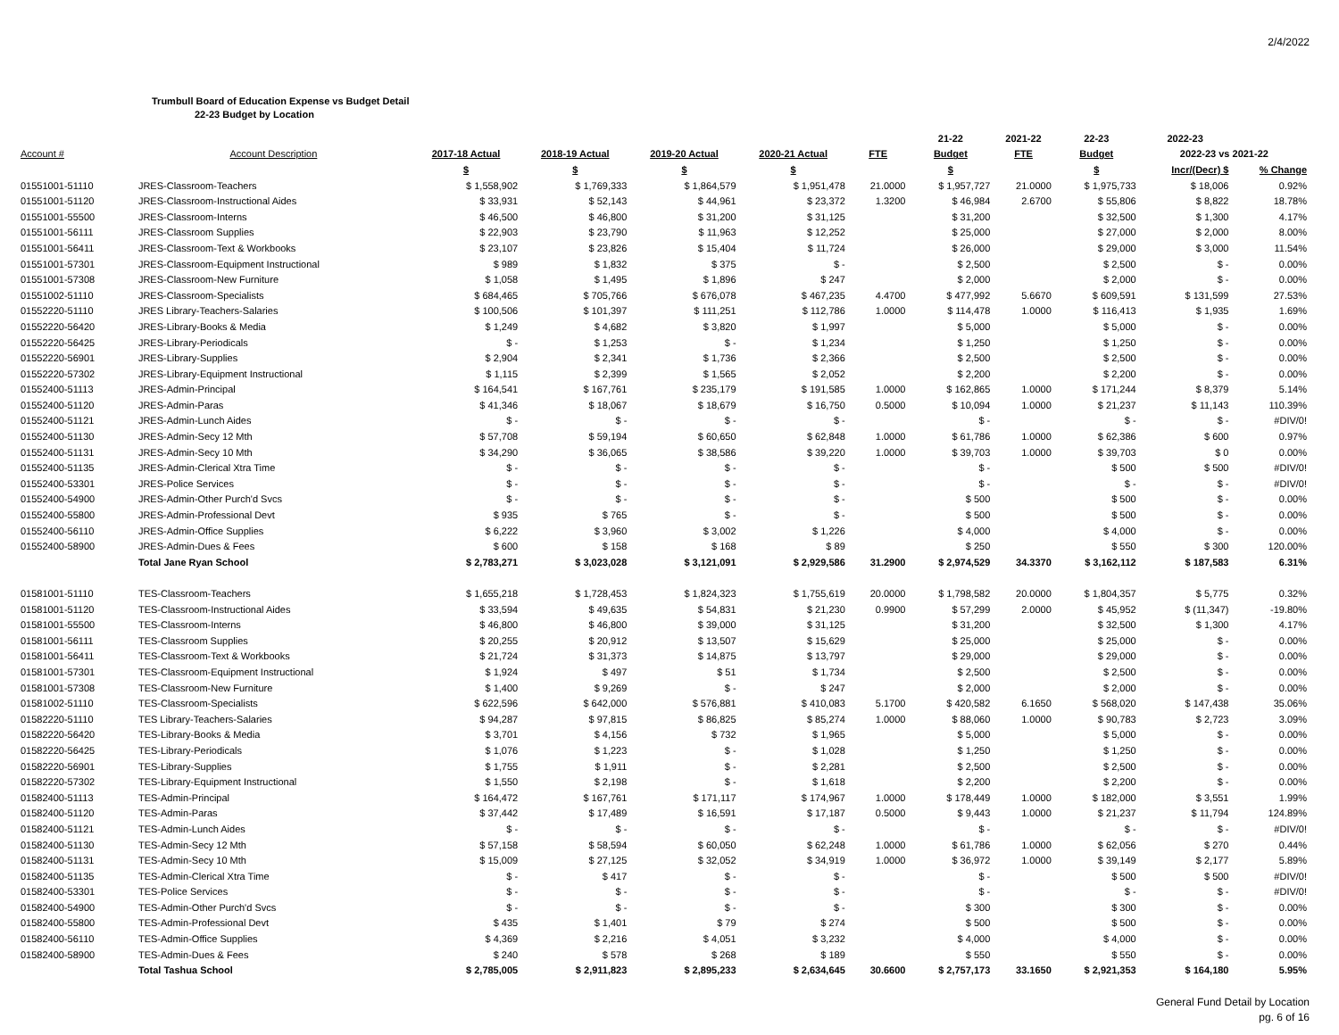2/4/2022
Trumbull Board of Education Expense vs Budget Detail
22-23 Budget by Location
| | | | | | | | 21-22 | 2021-22 | 22-23 | 2022-23 | | |
| --- | --- | --- | --- | --- | --- | --- | --- | --- | --- | --- | --- | --- |
| Account # | Account Description | 2017-18 Actual | 2018-19 Actual | 2019-20 Actual | 2020-21 Actual | FTE | Budget | FTE | Budget | 2022-23 vs 2021-22 | | |
| | | $ | $ | $ | $ | | $ | | $ | Incr/(Decr) $ | % Change | |
| 01551001-51110 | JRES-Classroom-Teachers | $ 1,558,902 | $ 1,769,333 | $ 1,864,579 | $ 1,951,478 | 21.0000 | $ 1,957,727 | 21.0000 | $ 1,975,733 | $ 18,006 | 0.92% | |
| 01551001-51120 | JRES-Classroom-Instructional Aides | $ 33,931 | $ 52,143 | $ 44,961 | $ 23,372 | 1.3200 | $ 46,984 | 2.6700 | $ 55,806 | $ 8,822 | 18.78% | |
| 01551001-55500 | JRES-Classroom-Interns | $ 46,500 | $ 46,800 | $ 31,200 | $ 31,125 | | $ 31,200 | | $ 32,500 | $ 1,300 | 4.17% | |
| 01551001-56111 | JRES-Classroom Supplies | $ 22,903 | $ 23,790 | $ 11,963 | $ 12,252 | | $ 25,000 | | $ 27,000 | $ 2,000 | 8.00% | |
| 01551001-56411 | JRES-Classroom-Text & Workbooks | $ 23,107 | $ 23,826 | $ 15,404 | $ 11,724 | | $ 26,000 | | $ 29,000 | $ 3,000 | 11.54% | |
| 01551001-57301 | JRES-Classroom-Equipment Instructional | $ 989 | $ 1,832 | $ 375 | $ - | | $ 2,500 | | $ 2,500 | $ - | 0.00% | |
| 01551001-57308 | JRES-Classroom-New Furniture | $ 1,058 | $ 1,495 | $ 1,896 | $ 247 | | $ 2,000 | | $ 2,000 | $ - | 0.00% | |
| 01551002-51110 | JRES-Classroom-Specialists | $ 684,465 | $ 705,766 | $ 676,078 | $ 467,235 | 4.4700 | $ 477,992 | 5.6670 | $ 609,591 | $ 131,599 | 27.53% | |
| 01552220-51110 | JRES Library-Teachers-Salaries | $ 100,506 | $ 101,397 | $ 111,251 | $ 112,786 | 1.0000 | $ 114,478 | 1.0000 | $ 116,413 | $ 1,935 | 1.69% | |
| 01552220-56420 | JRES-Library-Books & Media | $ 1,249 | $ 4,682 | $ 3,820 | $ 1,997 | | $ 5,000 | | $ 5,000 | $ - | 0.00% | |
| 01552220-56425 | JRES-Library-Periodicals | $ - | $ 1,253 | $ - | $ 1,234 | | $ 1,250 | | $ 1,250 | $ - | 0.00% | |
| 01552220-56901 | JRES-Library-Supplies | $ 2,904 | $ 2,341 | $ 1,736 | $ 2,366 | | $ 2,500 | | $ 2,500 | $ - | 0.00% | |
| 01552220-57302 | JRES-Library-Equipment Instructional | $ 1,115 | $ 2,399 | $ 1,565 | $ 2,052 | | $ 2,200 | | $ 2,200 | $ - | 0.00% | |
| 01552400-51113 | JRES-Admin-Principal | $ 164,541 | $ 167,761 | $ 235,179 | $ 191,585 | 1.0000 | $ 162,865 | 1.0000 | $ 171,244 | $ 8,379 | 5.14% | |
| 01552400-51120 | JRES-Admin-Paras | $ 41,346 | $ 18,067 | $ 18,679 | $ 16,750 | 0.5000 | $ 10,094 | 1.0000 | $ 21,237 | $ 11,143 | 110.39% | |
| 01552400-51121 | JRES-Admin-Lunch Aides | $ - | $ - | $ - | $ - | | $ - | | $ - | $ - | #DIV/0! | |
| 01552400-51130 | JRES-Admin-Secy 12 Mth | $ 57,708 | $ 59,194 | $ 60,650 | $ 62,848 | 1.0000 | $ 61,786 | 1.0000 | $ 62,386 | $ 600 | 0.97% | |
| 01552400-51131 | JRES-Admin-Secy 10 Mth | $ 34,290 | $ 36,065 | $ 38,586 | $ 39,220 | 1.0000 | $ 39,703 | 1.0000 | $ 39,703 | $ 0 | 0.00% | |
| 01552400-51135 | JRES-Admin-Clerical Xtra Time | $ - | $ - | $ - | $ - | | $ - | | $ 500 | $ 500 | #DIV/0! | |
| 01552400-53301 | JRES-Police Services | $ - | $ - | $ - | $ - | | $ - | | $ - | $ - | #DIV/0! | |
| 01552400-54900 | JRES-Admin-Other Purch'd Svcs | $ - | $ - | $ - | $ - | | $ 500 | | $ 500 | $ - | 0.00% | |
| 01552400-55800 | JRES-Admin-Professional Devt | $ 935 | $ 765 | $ - | $ - | | $ 500 | | $ 500 | $ - | 0.00% | |
| 01552400-56110 | JRES-Admin-Office Supplies | $ 6,222 | $ 3,960 | $ 3,002 | $ 1,226 | | $ 4,000 | | $ 4,000 | $ - | 0.00% | |
| 01552400-58900 | JRES-Admin-Dues & Fees | $ 600 | $ 158 | $ 168 | $ 89 | | $ 250 | | $ 550 | $ 300 | 120.00% | |
| | Total Jane Ryan School | $ 2,783,271 | $ 3,023,028 | $ 3,121,091 | $ 2,929,586 | 31.2900 | $ 2,974,529 | 34.3370 | $ 3,162,112 | $ 187,583 | 6.31% | |
| 01581001-51110 | TES-Classroom-Teachers | $ 1,655,218 | $ 1,728,453 | $ 1,824,323 | $ 1,755,619 | 20.0000 | $ 1,798,582 | 20.0000 | $ 1,804,357 | $ 5,775 | 0.32% | |
| 01581001-51120 | TES-Classroom-Instructional Aides | $ 33,594 | $ 49,635 | $ 54,831 | $ 21,230 | 0.9900 | $ 57,299 | 2.0000 | $ 45,952 | $ (11,347) | -19.80% | |
| 01581001-55500 | TES-Classroom-Interns | $ 46,800 | $ 46,800 | $ 39,000 | $ 31,125 | | $ 31,200 | | $ 32,500 | $ 1,300 | 4.17% | |
| 01581001-56111 | TES-Classroom Supplies | $ 20,255 | $ 20,912 | $ 13,507 | $ 15,629 | | $ 25,000 | | $ 25,000 | $ - | 0.00% | |
| 01581001-56411 | TES-Classroom-Text & Workbooks | $ 21,724 | $ 31,373 | $ 14,875 | $ 13,797 | | $ 29,000 | | $ 29,000 | $ - | 0.00% | |
| 01581001-57301 | TES-Classroom-Equipment Instructional | $ 1,924 | $ 497 | $ 51 | $ 1,734 | | $ 2,500 | | $ 2,500 | $ - | 0.00% | |
| 01581001-57308 | TES-Classroom-New Furniture | $ 1,400 | $ 9,269 | $ - | $ 247 | | $ 2,000 | | $ 2,000 | $ - | 0.00% | |
| 01581002-51110 | TES-Classroom-Specialists | $ 622,596 | $ 642,000 | $ 576,881 | $ 410,083 | 5.1700 | $ 420,582 | 6.1650 | $ 568,020 | $ 147,438 | 35.06% | |
| 01582220-51110 | TES Library-Teachers-Salaries | $ 94,287 | $ 97,815 | $ 86,825 | $ 85,274 | 1.0000 | $ 88,060 | 1.0000 | $ 90,783 | $ 2,723 | 3.09% | |
| 01582220-56420 | TES-Library-Books & Media | $ 3,701 | $ 4,156 | $ 732 | $ 1,965 | | $ 5,000 | | $ 5,000 | $ - | 0.00% | |
| 01582220-56425 | TES-Library-Periodicals | $ 1,076 | $ 1,223 | $ - | $ 1,028 | | $ 1,250 | | $ 1,250 | $ - | 0.00% | |
| 01582220-56901 | TES-Library-Supplies | $ 1,755 | $ 1,911 | $ - | $ 2,281 | | $ 2,500 | | $ 2,500 | $ - | 0.00% | |
| 01582220-57302 | TES-Library-Equipment Instructional | $ 1,550 | $ 2,198 | $ - | $ 1,618 | | $ 2,200 | | $ 2,200 | $ - | 0.00% | |
| 01582400-51113 | TES-Admin-Principal | $ 164,472 | $ 167,761 | $ 171,117 | $ 174,967 | 1.0000 | $ 178,449 | 1.0000 | $ 182,000 | $ 3,551 | 1.99% | |
| 01582400-51120 | TES-Admin-Paras | $ 37,442 | $ 17,489 | $ 16,591 | $ 17,187 | 0.5000 | $ 9,443 | 1.0000 | $ 21,237 | $ 11,794 | 124.89% | |
| 01582400-51121 | TES-Admin-Lunch Aides | $ - | $ - | $ - | $ - | | $ - | | $ - | $ - | #DIV/0! | |
| 01582400-51130 | TES-Admin-Secy 12 Mth | $ 57,158 | $ 58,594 | $ 60,050 | $ 62,248 | 1.0000 | $ 61,786 | 1.0000 | $ 62,056 | $ 270 | 0.44% | |
| 01582400-51131 | TES-Admin-Secy 10 Mth | $ 15,009 | $ 27,125 | $ 32,052 | $ 34,919 | 1.0000 | $ 36,972 | 1.0000 | $ 39,149 | $ 2,177 | 5.89% | |
| 01582400-51135 | TES-Admin-Clerical Xtra Time | $ - | $ 417 | $ - | $ - | | $ - | | $ 500 | $ 500 | #DIV/0! | |
| 01582400-53301 | TES-Police Services | $ - | $ - | $ - | $ - | | $ - | | $ - | $ - | #DIV/0! | |
| 01582400-54900 | TES-Admin-Other Purch'd Svcs | $ - | $ - | $ - | $ - | | $ 300 | | $ 300 | $ - | 0.00% | |
| 01582400-55800 | TES-Admin-Professional Devt | $ 435 | $ 1,401 | $ 79 | $ 274 | | $ 500 | | $ 500 | $ - | 0.00% | |
| 01582400-56110 | TES-Admin-Office Supplies | $ 4,369 | $ 2,216 | $ 4,051 | $ 3,232 | | $ 4,000 | | $ 4,000 | $ - | 0.00% | |
| 01582400-58900 | TES-Admin-Dues & Fees | $ 240 | $ 578 | $ 268 | $ 189 | | $ 550 | | $ 550 | $ - | 0.00% | |
| | Total Tashua School | $ 2,785,005 | $ 2,911,823 | $ 2,895,233 | $ 2,634,645 | 30.6600 | $ 2,757,173 | 33.1650 | $ 2,921,353 | $ 164,180 | 5.95% | |
General Fund Detail by Location
pg. 6 of 16